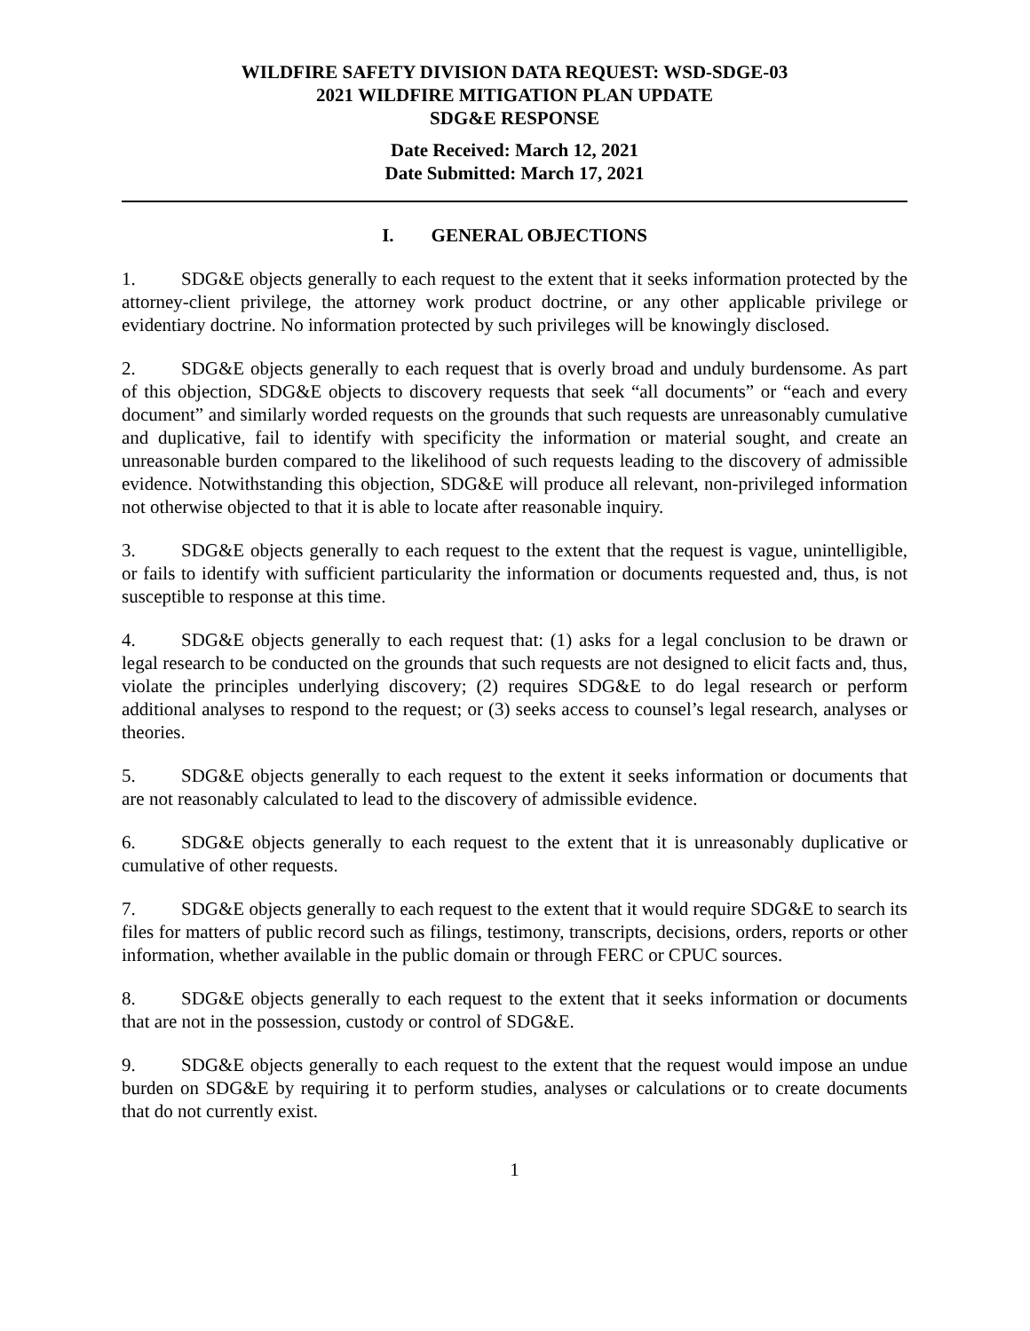WILDFIRE SAFETY DIVISION DATA REQUEST: WSD-SDGE-03
2021 WILDFIRE MITIGATION PLAN UPDATE
SDG&E RESPONSE
Date Received: March 12, 2021
Date Submitted: March 17, 2021
I. GENERAL OBJECTIONS
1. SDG&E objects generally to each request to the extent that it seeks information protected by the attorney-client privilege, the attorney work product doctrine, or any other applicable privilege or evidentiary doctrine. No information protected by such privileges will be knowingly disclosed.
2. SDG&E objects generally to each request that is overly broad and unduly burdensome. As part of this objection, SDG&E objects to discovery requests that seek “all documents” or “each and every document” and similarly worded requests on the grounds that such requests are unreasonably cumulative and duplicative, fail to identify with specificity the information or material sought, and create an unreasonable burden compared to the likelihood of such requests leading to the discovery of admissible evidence. Notwithstanding this objection, SDG&E will produce all relevant, non-privileged information not otherwise objected to that it is able to locate after reasonable inquiry.
3. SDG&E objects generally to each request to the extent that the request is vague, unintelligible, or fails to identify with sufficient particularity the information or documents requested and, thus, is not susceptible to response at this time.
4. SDG&E objects generally to each request that: (1) asks for a legal conclusion to be drawn or legal research to be conducted on the grounds that such requests are not designed to elicit facts and, thus, violate the principles underlying discovery; (2) requires SDG&E to do legal research or perform additional analyses to respond to the request; or (3) seeks access to counsel’s legal research, analyses or theories.
5. SDG&E objects generally to each request to the extent it seeks information or documents that are not reasonably calculated to lead to the discovery of admissible evidence.
6. SDG&E objects generally to each request to the extent that it is unreasonably duplicative or cumulative of other requests.
7. SDG&E objects generally to each request to the extent that it would require SDG&E to search its files for matters of public record such as filings, testimony, transcripts, decisions, orders, reports or other information, whether available in the public domain or through FERC or CPUC sources.
8. SDG&E objects generally to each request to the extent that it seeks information or documents that are not in the possession, custody or control of SDG&E.
9. SDG&E objects generally to each request to the extent that the request would impose an undue burden on SDG&E by requiring it to perform studies, analyses or calculations or to create documents that do not currently exist.
1